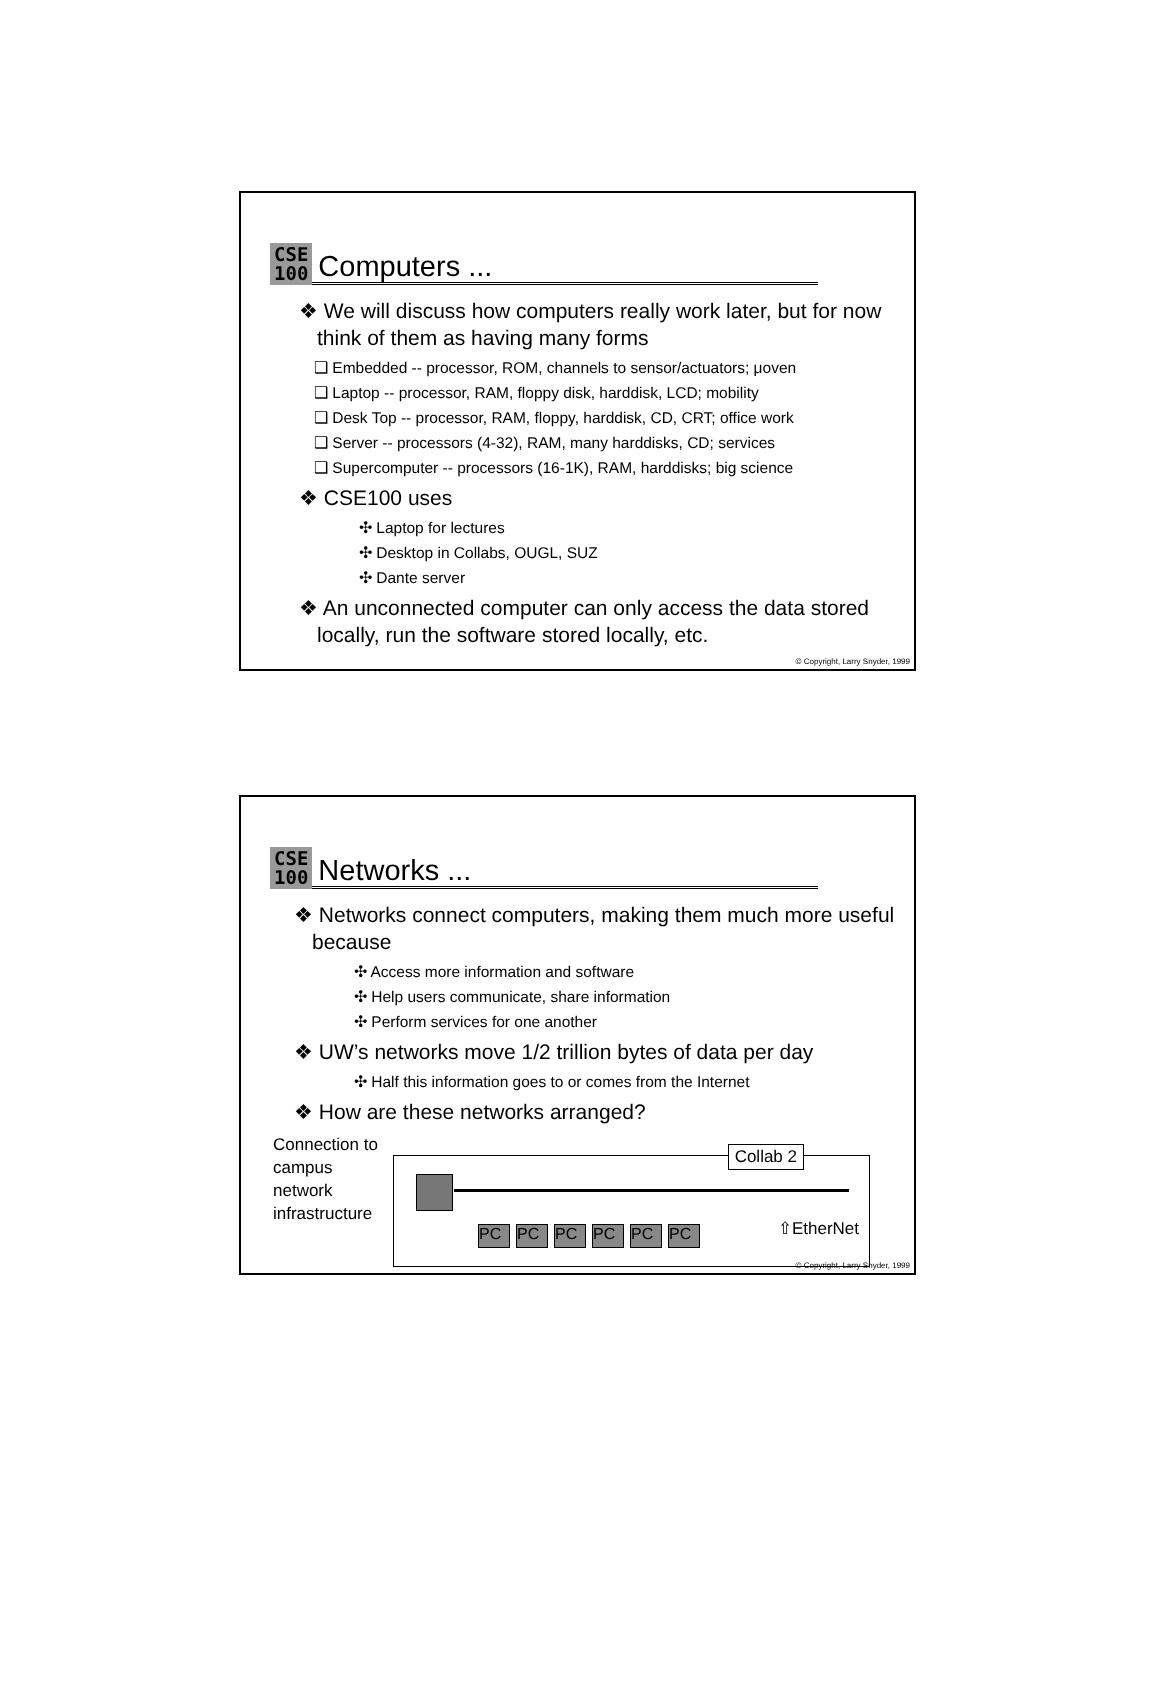CSE
100
Computers ...
❖ We will discuss how computers really work later, but for now think of them as having many forms
❑ Embedded -- processor, ROM, channels to sensor/actuators; μoven
❑ Laptop -- processor, RAM, floppy disk, harddisk, LCD; mobility
❑ Desk Top -- processor, RAM, floppy, harddisk, CD, CRT; office work
❑ Server -- processors (4-32), RAM, many harddisks, CD; services
❑ Supercomputer -- processors (16-1K), RAM, harddisks; big science
❖ CSE100 uses
✣ Laptop for lectures
✣ Desktop in Collabs, OUGL, SUZ
✣ Dante server
❖ An unconnected computer can only access the data stored locally, run the software stored locally, etc.
© Copyright, Larry Snyder, 1999
CSE
100
Networks ...
❖ Networks connect computers, making them much more useful because
✣ Access more information and software
✣ Help users communicate, share information
✣ Perform services for one another
❖ UW’s networks move 1/2 trillion bytes of data per day
✣ Half this information goes to or comes from the Internet
❖ How are these networks arranged?
Connection to campus network infrastructure
Collab 2
PC PC PC PC PC PC ⇧EtherNet
© Copyright, Larry Snyder, 1999